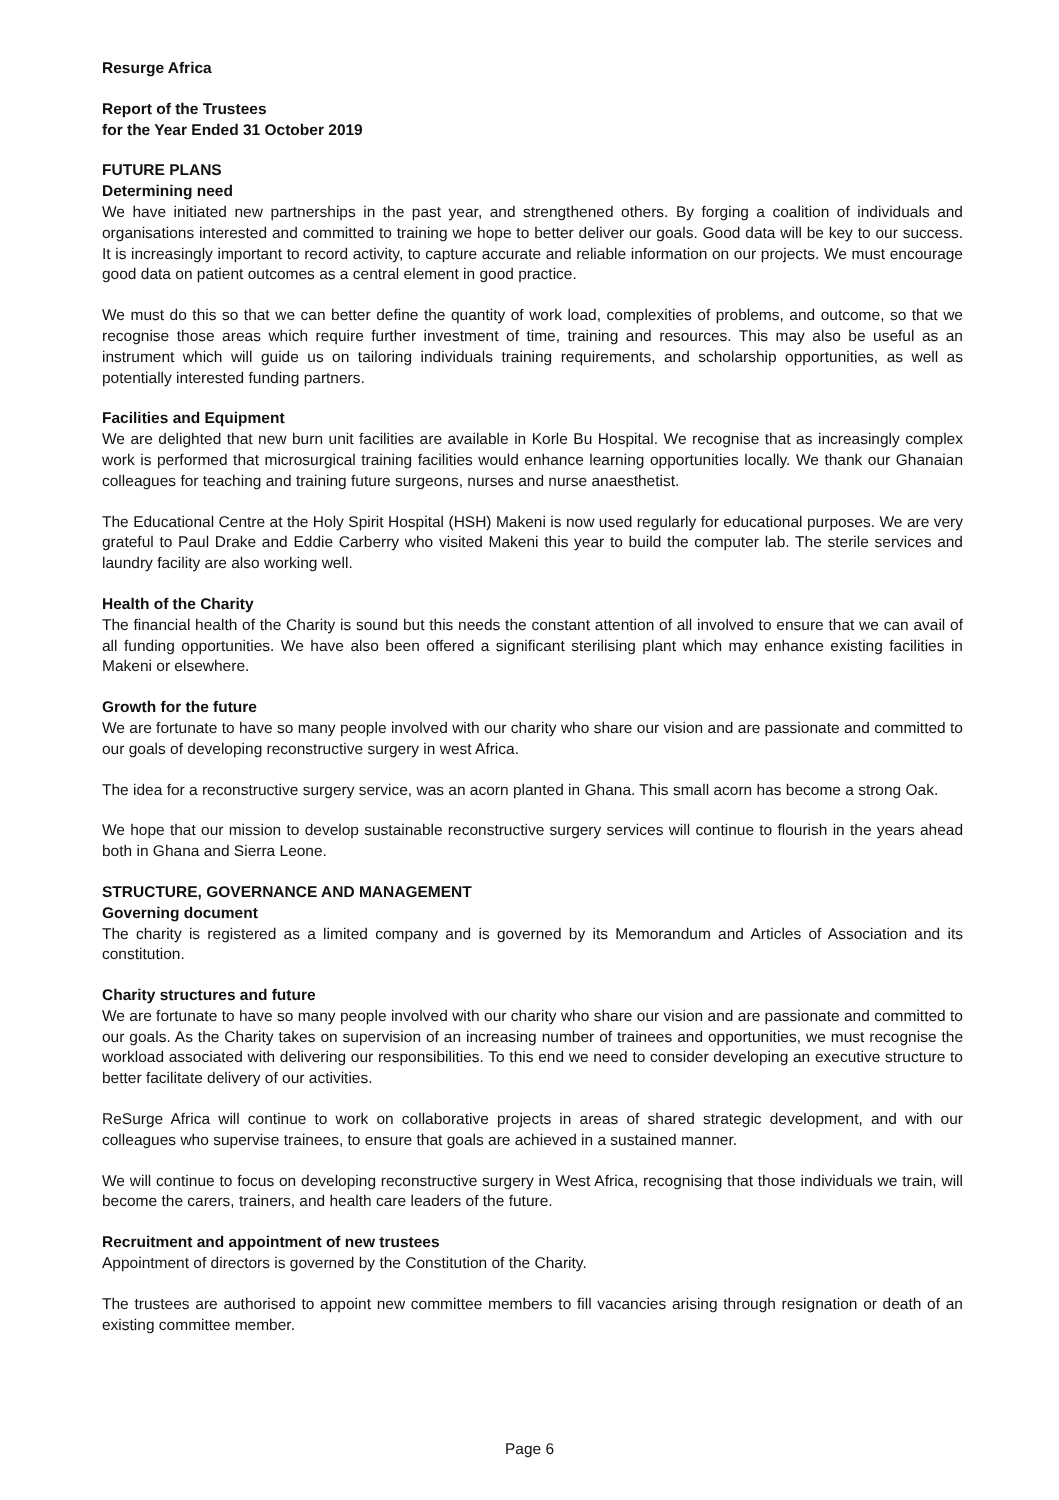Resurge Africa
Report of the Trustees
for the Year Ended 31 October 2019
FUTURE PLANS
Determining need
We have initiated new partnerships in the past year, and strengthened others. By forging a coalition of individuals and organisations interested and committed to training we hope to better deliver our goals. Good data will be key to our success. It is increasingly important to record activity, to capture accurate and reliable information on our projects. We must encourage good data on patient outcomes as a central element in good practice.
We must do this so that we can better define the quantity of work load, complexities of problems, and outcome, so that we recognise those areas which require further investment of time, training and resources. This may also be useful as an instrument which will guide us on tailoring individuals training requirements, and scholarship opportunities, as well as potentially interested funding partners.
Facilities and Equipment
We are delighted that new burn unit facilities are available in Korle Bu Hospital. We recognise that as increasingly complex work is performed that microsurgical training facilities would enhance learning opportunities locally. We thank our Ghanaian colleagues for teaching and training future surgeons, nurses and nurse anaesthetist.
The Educational Centre at the Holy Spirit Hospital (HSH) Makeni is now used regularly for educational purposes. We are very grateful to Paul Drake and Eddie Carberry who visited Makeni this year to build the computer lab. The sterile services and laundry facility are also working well.
Health of the Charity
The financial health of the Charity is sound but this needs the constant attention of all involved to ensure that we can avail of all funding opportunities. We have also been offered a significant sterilising plant which may enhance existing facilities in Makeni or elsewhere.
Growth for the future
We are fortunate to have so many people involved with our charity who share our vision and are passionate and committed to our goals of developing reconstructive surgery in west Africa.
The idea for a reconstructive surgery service, was an acorn planted in Ghana. This small acorn has become a strong Oak.
We hope that our mission to develop sustainable reconstructive surgery services will continue to flourish in the years ahead both in Ghana and Sierra Leone.
STRUCTURE, GOVERNANCE AND MANAGEMENT
Governing document
The charity is registered as a limited company and is governed by its Memorandum and Articles of Association and its constitution.
Charity structures and future
We are fortunate to have so many people involved with our charity who share our vision and are passionate and committed to our goals. As the Charity takes on supervision of an increasing number of trainees and opportunities, we must recognise the workload associated with delivering our responsibilities. To this end we need to consider developing an executive structure to better facilitate delivery of our activities.
ReSurge Africa will continue to work on collaborative projects in areas of shared strategic development, and with our colleagues who supervise trainees, to ensure that goals are achieved in a sustained manner.
We will continue to focus on developing reconstructive surgery in West Africa, recognising that those individuals we train, will become the carers, trainers, and health care leaders of the future.
Recruitment and appointment of new trustees
Appointment of directors is governed by the Constitution of the Charity.
The trustees are authorised to appoint new committee members to fill vacancies arising through resignation or death of an existing committee member.
Page 6